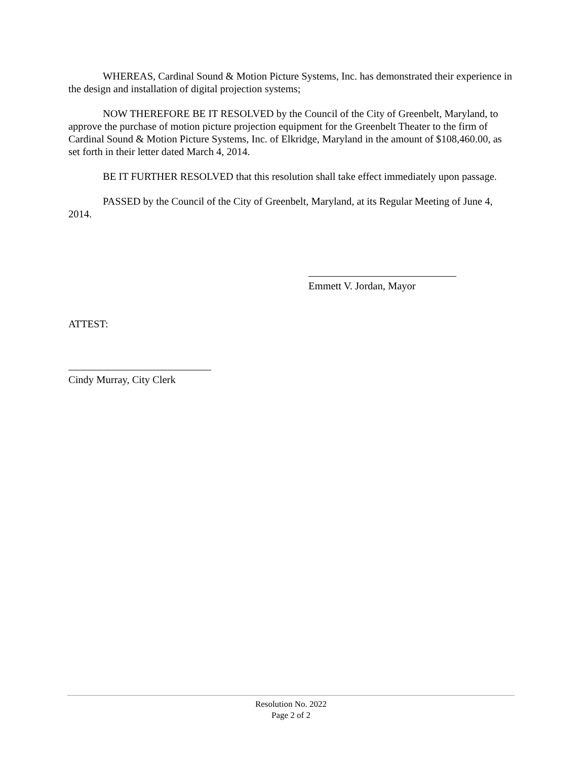WHEREAS, Cardinal Sound & Motion Picture Systems, Inc. has demonstrated their experience in the design and installation of digital projection systems;
NOW THEREFORE BE IT RESOLVED by the Council of the City of Greenbelt, Maryland, to approve the purchase of motion picture projection equipment for the Greenbelt Theater to the firm of Cardinal Sound & Motion Picture Systems, Inc. of Elkridge, Maryland in the amount of $108,460.00, as set forth in their letter dated March 4, 2014.
BE IT FURTHER RESOLVED that this resolution shall take effect immediately upon passage.
PASSED by the Council of the City of Greenbelt, Maryland, at its Regular Meeting of June 4, 2014.
Emmett V. Jordan, Mayor
ATTEST:
Cindy Murray, City Clerk
Resolution No. 2022
Page 2 of 2